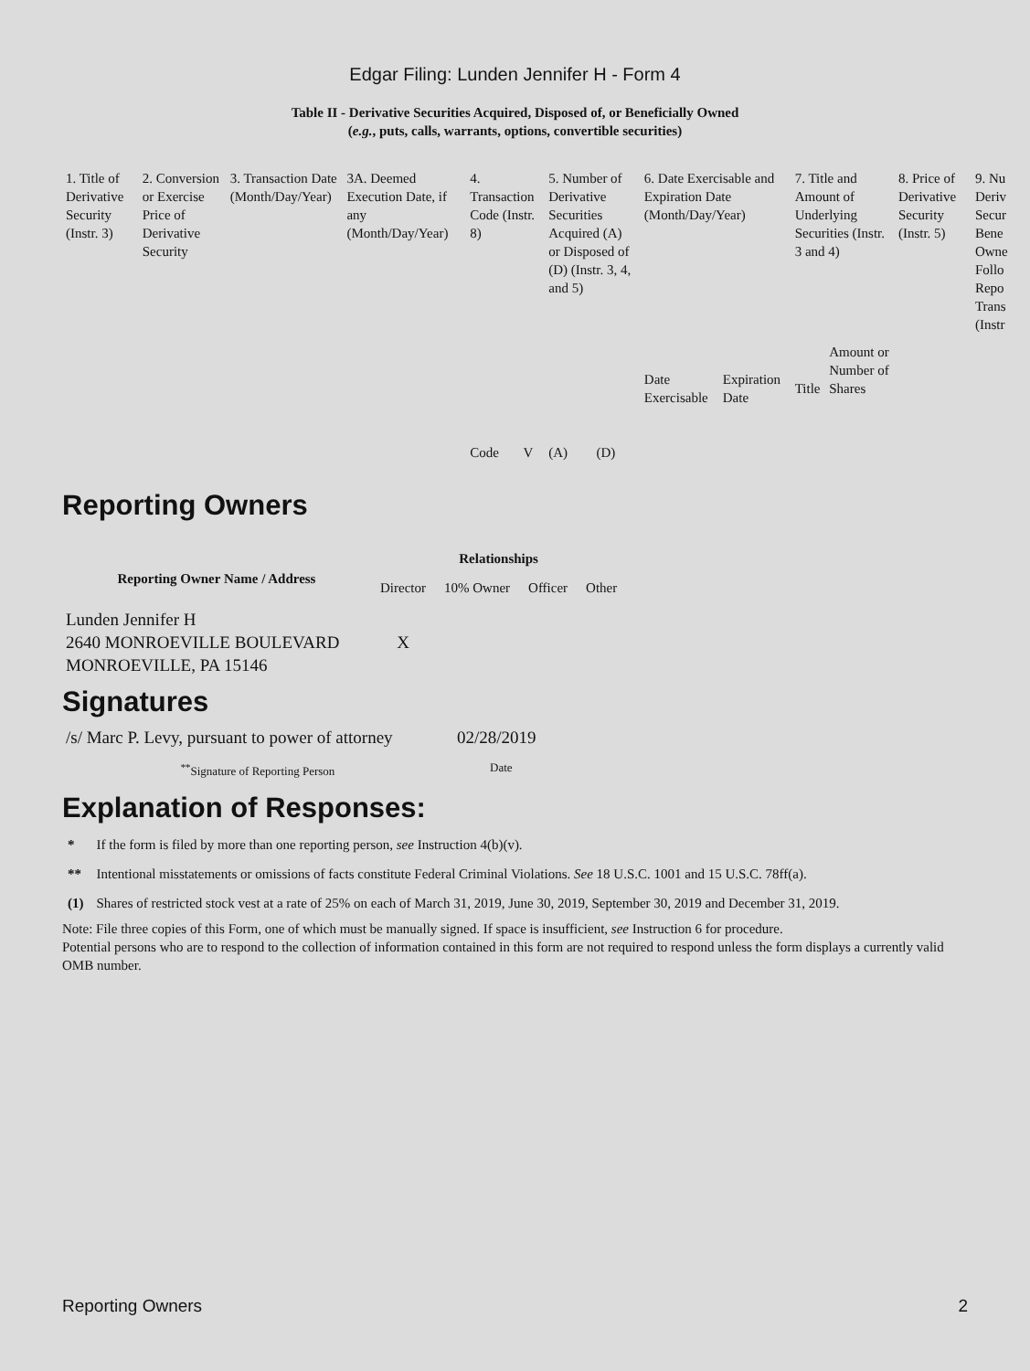Edgar Filing: Lunden Jennifer H - Form 4
Table II - Derivative Securities Acquired, Disposed of, or Beneficially Owned
(e.g., puts, calls, warrants, options, convertible securities)
| 1. Title of Derivative Security (Instr. 3) | 2. Conversion or Exercise Price of Derivative Security | 3. Transaction Date (Month/Day/Year) | 3A. Deemed Execution Date, if any (Month/Day/Year) | 4. Transaction Code (Instr. 8) | | 5. Number of Derivative Securities Acquired (A) or Disposed of (D) (Instr. 3, 4, and 5) | | 6. Date Exercisable and Expiration Date (Month/Day/Year) | | 7. Title and Amount of Underlying Securities (Instr. 3 and 4) | | 8. Price of Derivative Security (Instr. 5) | 9. Nu Deriv Secur Bene Owne Follo Repo Trans (Instr |
| | | | | Code | V | (A) | (D) | Date Exercisable | Expiration Date | Title | Amount or Number of Shares | | |
Reporting Owners
| Reporting Owner Name / Address | Relationships | | | |
| --- | --- | --- | --- | --- |
| | Director | 10% Owner | Officer | Other |
| Lunden Jennifer H 2640 MONROEVILLE BOULEVARD MONROEVILLE, PA 15146 | X | | | |
Signatures
| /s/ Marc P. Levy, pursuant to power of attorney | 02/28/2019 |
| <sup>**</sup> Signature of Reporting Person | Date |
Explanation of Responses:
| * | If the form is filed by more than one reporting person, see Instruction 4(b)(v). |
| ** | Intentional misstatements or omissions of facts constitute Federal Criminal Violations. See 18 U.S.C. 1001 and 15 U.S.C. 78ff(a). |
| (1) | Shares of restricted stock vest at a rate of 25% on each of March 31, 2019, June 30, 2019, September 30, 2019 and December 31, 2019. |
Note: File three copies of this Form, one of which must be manually signed. If space is insufficient, see Instruction 6 for procedure.
Potential persons who are to respond to the collection of information contained in this form are not required to respond unless the form displays a currently valid OMB number.
Reporting Owners 2